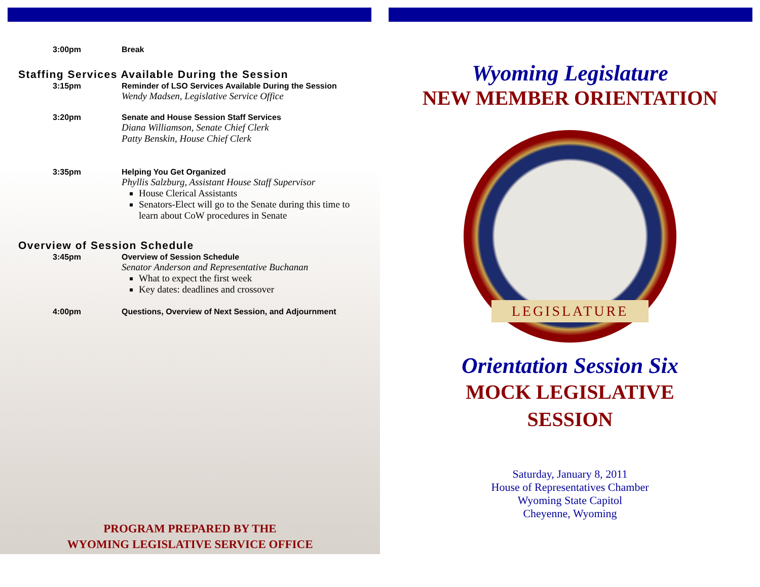3:00pm Break
Staffing Services Available During the Session
3:15pm Reminder of LSO Services Available During the Session
Wendy Madsen, Legislative Service Office
3:20pm Senate and House Session Staff Services
Diana Williamson, Senate Chief Clerk
Patty Benskin, House Chief Clerk
3:35pm Helping You Get Organized
Phyllis Salzburg, Assistant House Staff Supervisor
House Clerical Assistants
Senators-Elect will go to the Senate during this time to learn about CoW procedures in Senate
Overview of Session Schedule
3:45pm Overview of Session Schedule
Senator Anderson and Representative Buchanan
What to expect the first week
Key dates: deadlines and crossover
4:00pm Questions, Overview of Next Session, and Adjournment
PROGRAM PREPARED BY THE
WYOMING LEGISLATIVE SERVICE OFFICE
Wyoming Legislature
NEW MEMBER ORIENTATION
LEGISLATURE
Orientation Session Six
MOCK LEGISLATIVE
SESSION
Saturday, January 8, 2011
House of Representatives Chamber
Wyoming State Capitol
Cheyenne, Wyoming